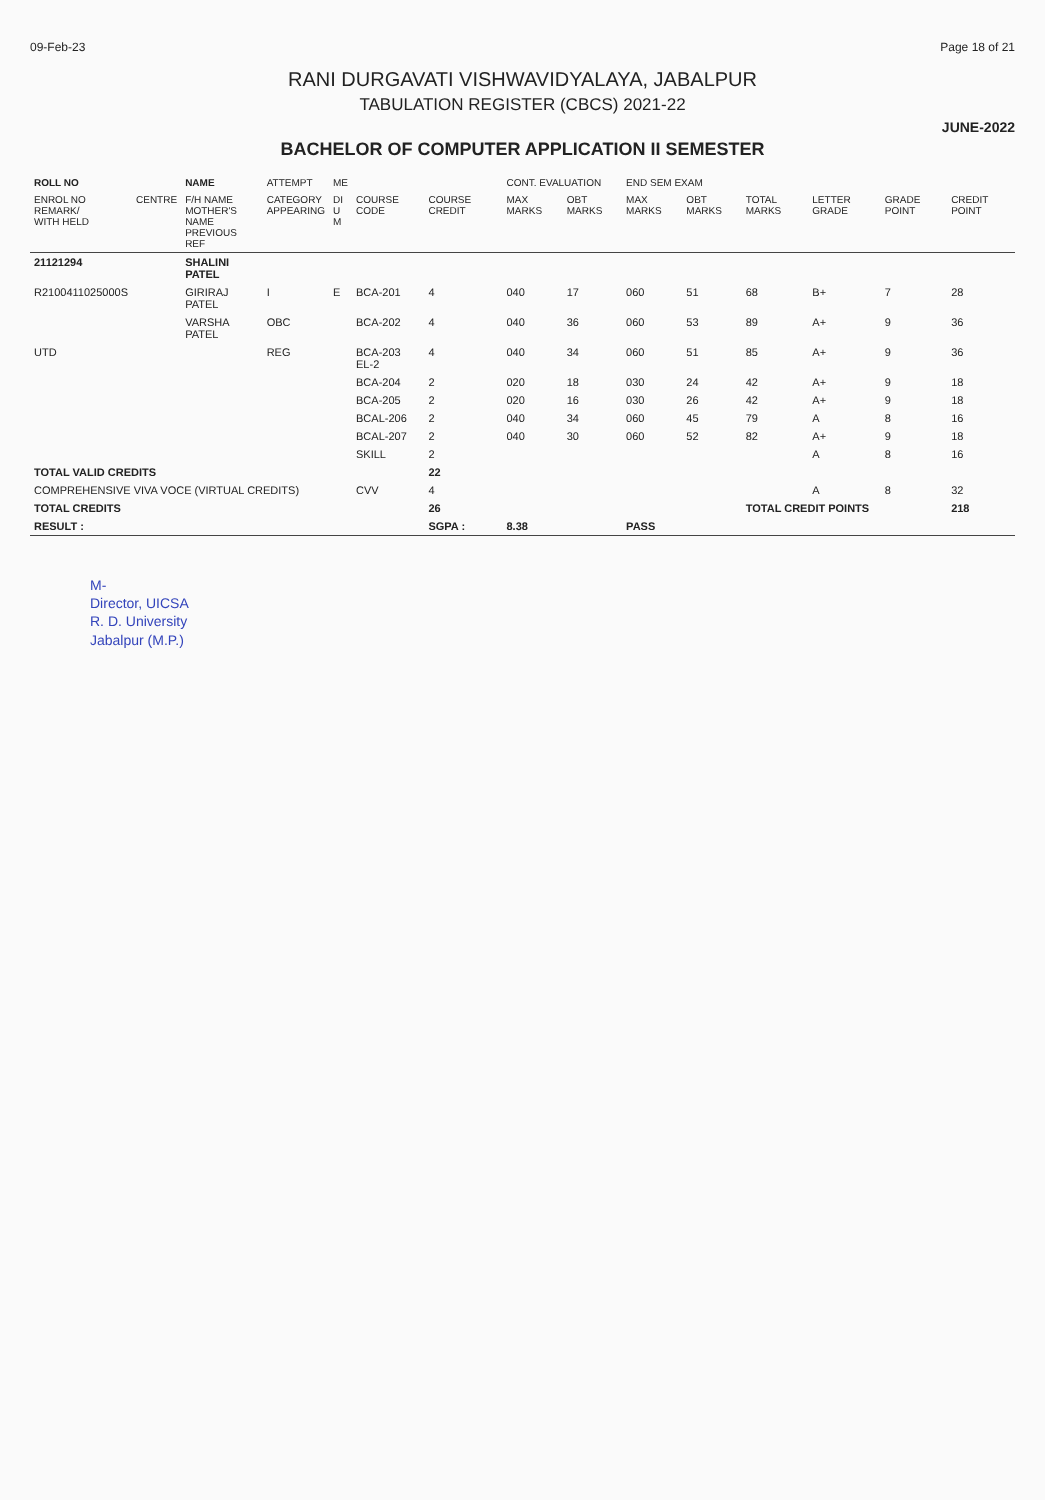09-Feb-23 Page 18 of 21
RANI DURGAVATI VISHWAVIDYALAYA, JABALPUR
TABULATION REGISTER (CBCS) 2021-22
JUNE-2022
BACHELOR OF COMPUTER APPLICATION II SEMESTER
| ROLL NO | | NAME | ATTEMPT | ME | | | CONT. EVALUATION | | END SEM EXAM | | | | | |
| --- | --- | --- | --- | --- | --- | --- | --- | --- | --- | --- | --- | --- | --- | --- |
| ENROL NO REMARK/ WITH HELD | CENTRE | F/H NAME MOTHER'S NAME PREVIOUS REF | CATEGORY APPEARING | DI U M | COURSE CODE | COURSE CREDIT | MAX MARKS | OBT MARKS | MAX MARKS | OBT MARKS | TOTAL MARKS | LETTER GRADE | GRADE POINT | CREDIT POINT |
| 21121294 | | SHALINI PATEL | | | | | | | | | | | | |
| R2100411025000S | | GIRIRAJ PATEL | I | E | BCA-201 | 4 | 040 | 17 | 060 | 51 | 68 | B+ | 7 | 28 |
| | | VARSHA PATEL | OBC | | BCA-202 | 4 | 040 | 36 | 060 | 53 | 89 | A+ | 9 | 36 |
| UTD | | | REG | | BCA-203 EL-2 | 4 | 040 | 34 | 060 | 51 | 85 | A+ | 9 | 36 |
| | | | | | BCA-204 | 2 | 020 | 18 | 030 | 24 | 42 | A+ | 9 | 18 |
| | | | | | BCA-205 | 2 | 020 | 16 | 030 | 26 | 42 | A+ | 9 | 18 |
| | | | | | BCAL-206 | 2 | 040 | 34 | 060 | 45 | 79 | A | 8 | 16 |
| | | | | | BCAL-207 | 2 | 040 | 30 | 060 | 52 | 82 | A+ | 9 | 18 |
| | | | | | SKILL | 2 | | | | | | A | 8 | 16 |
| TOTAL VALID CREDITS | | | | | | 22 | | | | | | | | |
| COMPREHENSIVE VIVA VOCE (VIRTUAL CREDITS) | | | | | CVV | 4 | | | | | | A | 8 | 32 |
| TOTAL CREDITS | | | | | | 26 | | | | | TOTAL CREDIT POINTS | | | 218 |
| RESULT : | | | | | | SGPA : | 8.38 | | PASS | | | | | |
M-
Director, UICSA
R. D. University
Jabalpur (M.P.)